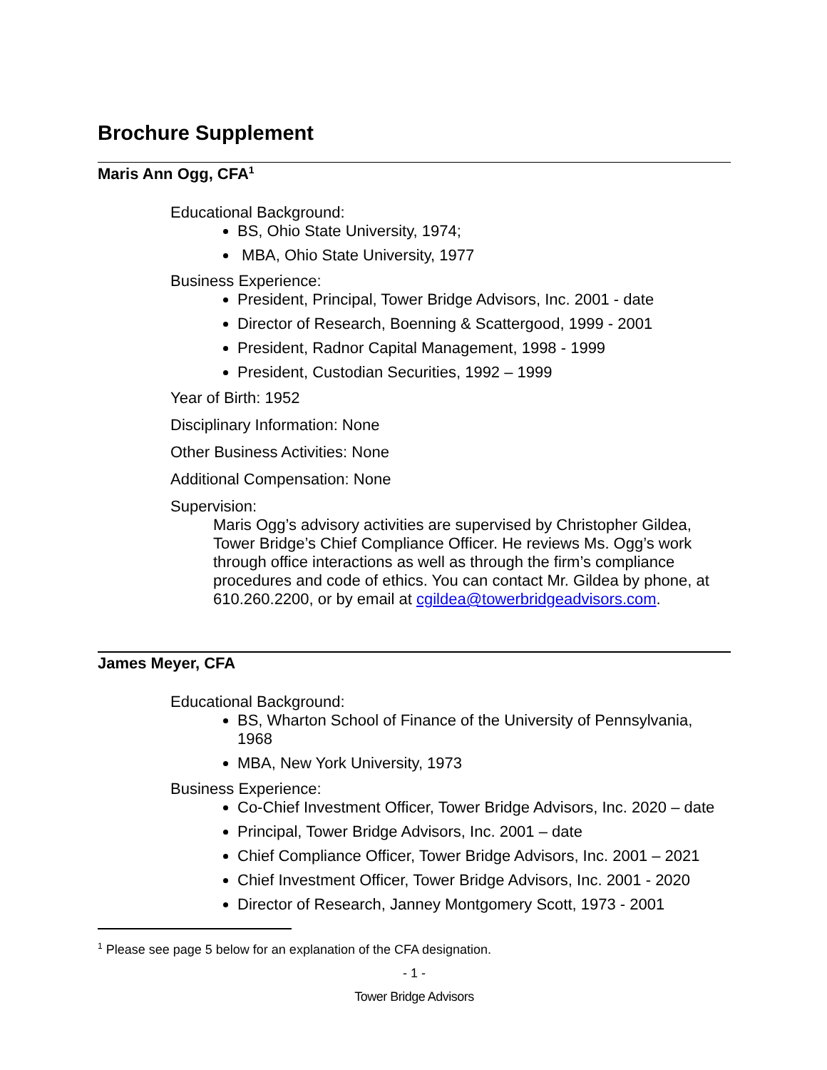Brochure Supplement
Maris Ann Ogg, CFA<sup>1</sup>
Educational Background:
BS, Ohio State University, 1974;
MBA, Ohio State University, 1977
Business Experience:
President, Principal, Tower Bridge Advisors, Inc. 2001 - date
Director of Research, Boenning & Scattergood, 1999 - 2001
President, Radnor Capital Management, 1998 - 1999
President, Custodian Securities, 1992 – 1999
Year of Birth: 1952
Disciplinary Information: None
Other Business Activities: None
Additional Compensation: None
Supervision:
Maris Ogg’s advisory activities are supervised by Christopher Gildea, Tower Bridge’s Chief Compliance Officer. He reviews Ms. Ogg’s work through office interactions as well as through the firm’s compliance procedures and code of ethics. You can contact Mr. Gildea by phone, at 610.260.2200, or by email at cgildea@towerbridgeadvisors.com.
James Meyer, CFA
Educational Background:
BS, Wharton School of Finance of the University of Pennsylvania, 1968
MBA, New York University, 1973
Business Experience:
Co-Chief Investment Officer, Tower Bridge Advisors, Inc. 2020 – date
Principal, Tower Bridge Advisors, Inc. 2001 – date
Chief Compliance Officer, Tower Bridge Advisors, Inc. 2001 – 2021
Chief Investment Officer, Tower Bridge Advisors, Inc. 2001 - 2020
Director of Research, Janney Montgomery Scott, 1973 - 2001
<sup>1</sup> Please see page 5 below for an explanation of the CFA designation.
- 1 -
Tower Bridge Advisors